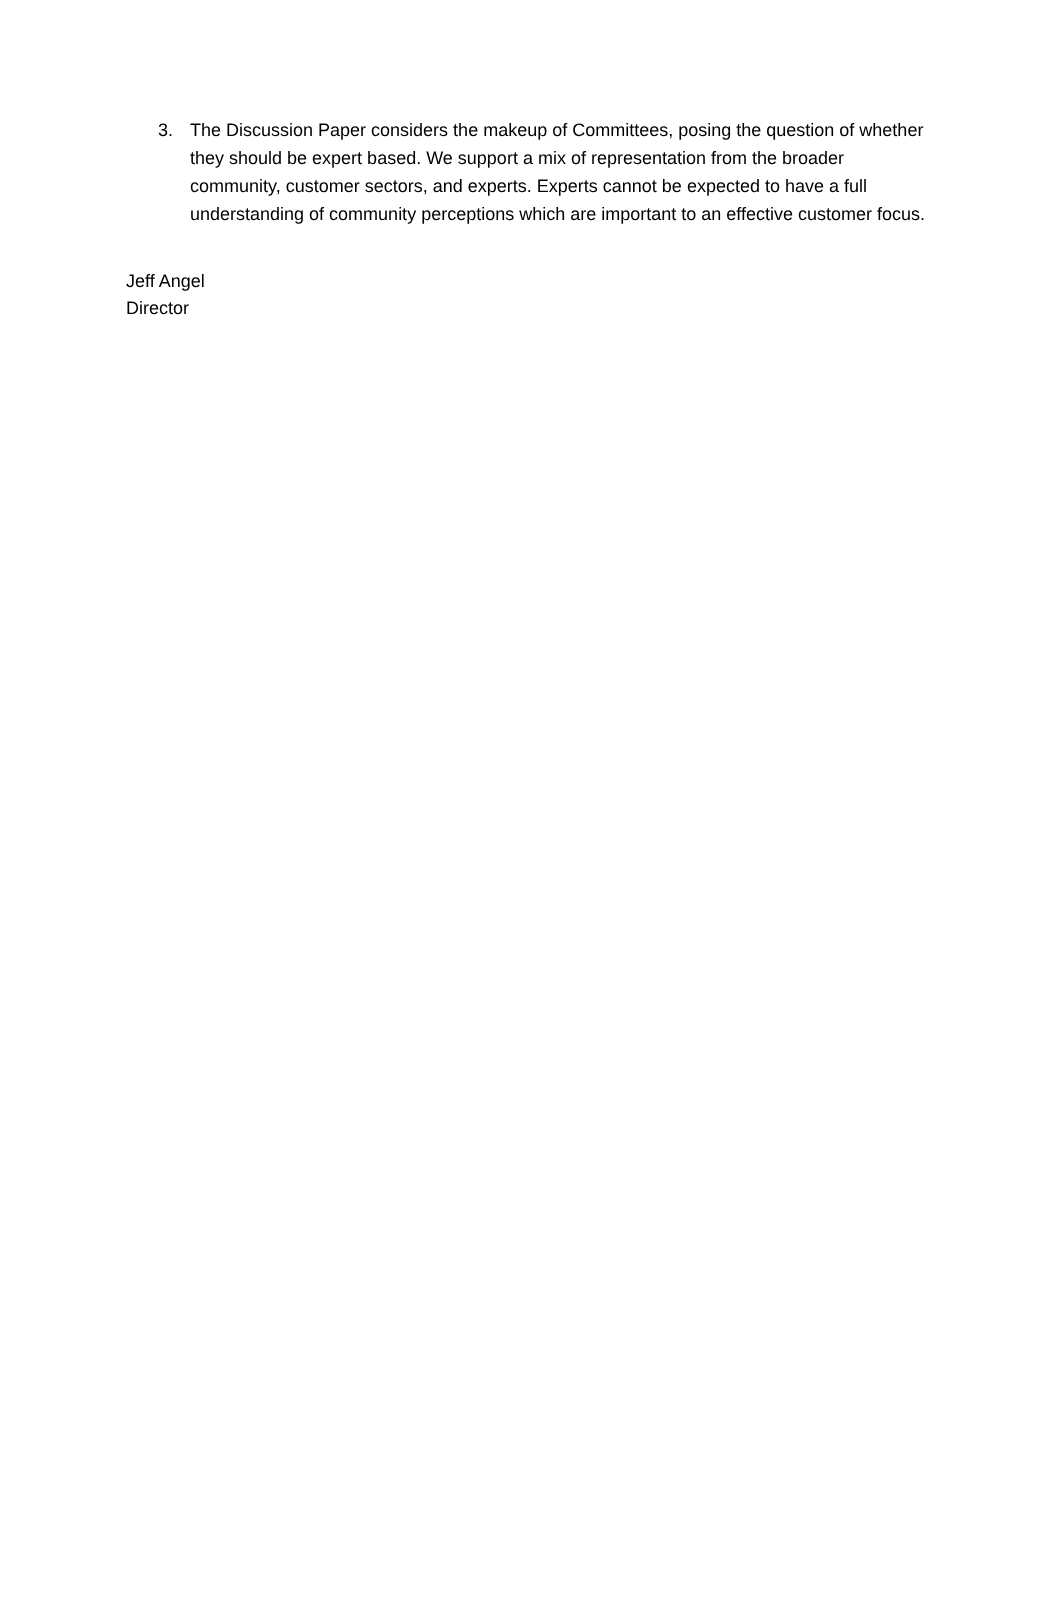3. The Discussion Paper considers the makeup of Committees, posing the question of whether they should be expert based. We support a mix of representation from the broader community, customer sectors, and experts. Experts cannot be expected to have a full understanding of community perceptions which are important to an effective customer focus.
Jeff Angel
Director